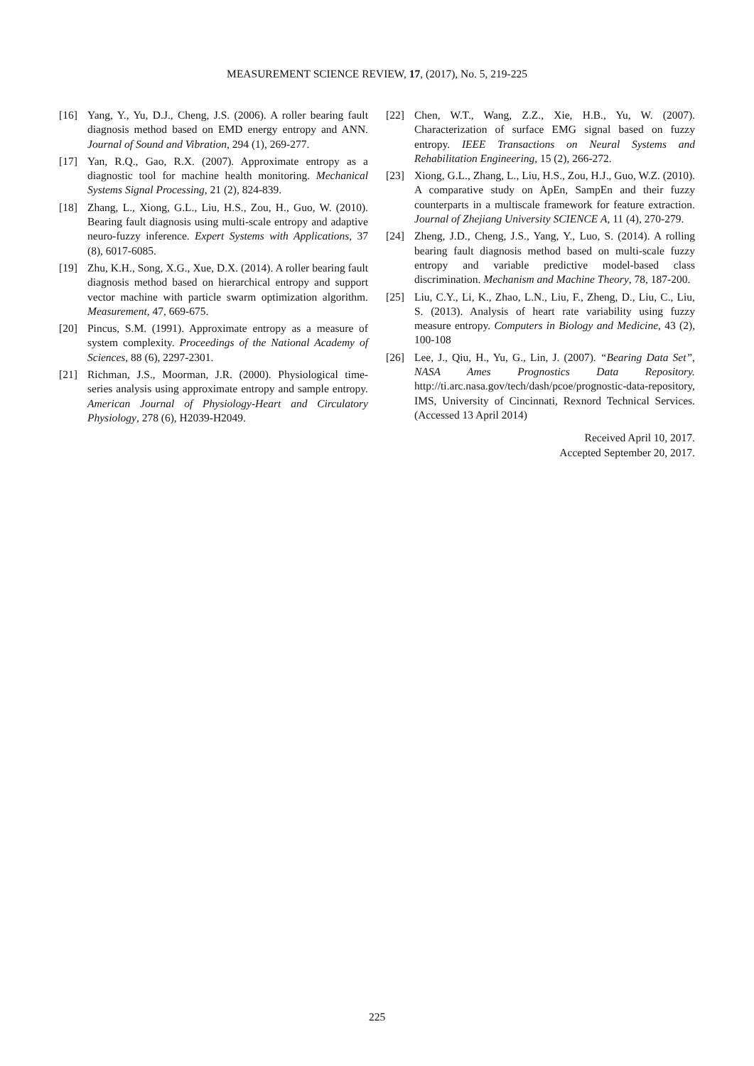MEASUREMENT SCIENCE REVIEW, 17, (2017), No. 5, 219-225
[16] Yang, Y., Yu, D.J., Cheng, J.S. (2006). A roller bearing fault diagnosis method based on EMD energy entropy and ANN. Journal of Sound and Vibration, 294 (1), 269-277.
[17] Yan, R.Q., Gao, R.X. (2007). Approximate entropy as a diagnostic tool for machine health monitoring. Mechanical Systems Signal Processing, 21 (2), 824-839.
[18] Zhang, L., Xiong, G.L., Liu, H.S., Zou, H., Guo, W. (2010). Bearing fault diagnosis using multi-scale entropy and adaptive neuro-fuzzy inference. Expert Systems with Applications, 37 (8), 6017-6085.
[19] Zhu, K.H., Song, X.G., Xue, D.X. (2014). A roller bearing fault diagnosis method based on hierarchical entropy and support vector machine with particle swarm optimization algorithm. Measurement, 47, 669-675.
[20] Pincus, S.M. (1991). Approximate entropy as a measure of system complexity. Proceedings of the National Academy of Sciences, 88 (6), 2297-2301.
[21] Richman, J.S., Moorman, J.R. (2000). Physiological time-series analysis using approximate entropy and sample entropy. American Journal of Physiology-Heart and Circulatory Physiology, 278 (6), H2039-H2049.
[22] Chen, W.T., Wang, Z.Z., Xie, H.B., Yu, W. (2007). Characterization of surface EMG signal based on fuzzy entropy. IEEE Transactions on Neural Systems and Rehabilitation Engineering, 15 (2), 266-272.
[23] Xiong, G.L., Zhang, L., Liu, H.S., Zou, H.J., Guo, W.Z. (2010). A comparative study on ApEn, SampEn and their fuzzy counterparts in a multiscale framework for feature extraction. Journal of Zhejiang University SCIENCE A, 11 (4), 270-279.
[24] Zheng, J.D., Cheng, J.S., Yang, Y., Luo, S. (2014). A rolling bearing fault diagnosis method based on multi-scale fuzzy entropy and variable predictive model-based class discrimination. Mechanism and Machine Theory, 78, 187-200.
[25] Liu, C.Y., Li, K., Zhao, L.N., Liu, F., Zheng, D., Liu, C., Liu, S. (2013). Analysis of heart rate variability using fuzzy measure entropy. Computers in Biology and Medicine, 43 (2), 100-108
[26] Lee, J., Qiu, H., Yu, G., Lin, J. (2007). “Bearing Data Set”, NASA Ames Prognostics Data Repository. http://ti.arc.nasa.gov/tech/dash/pcoe/prognostic-data-repository, IMS, University of Cincinnati, Rexnord Technical Services. (Accessed 13 April 2014)
Received April 10, 2017.
Accepted September 20, 2017.
225